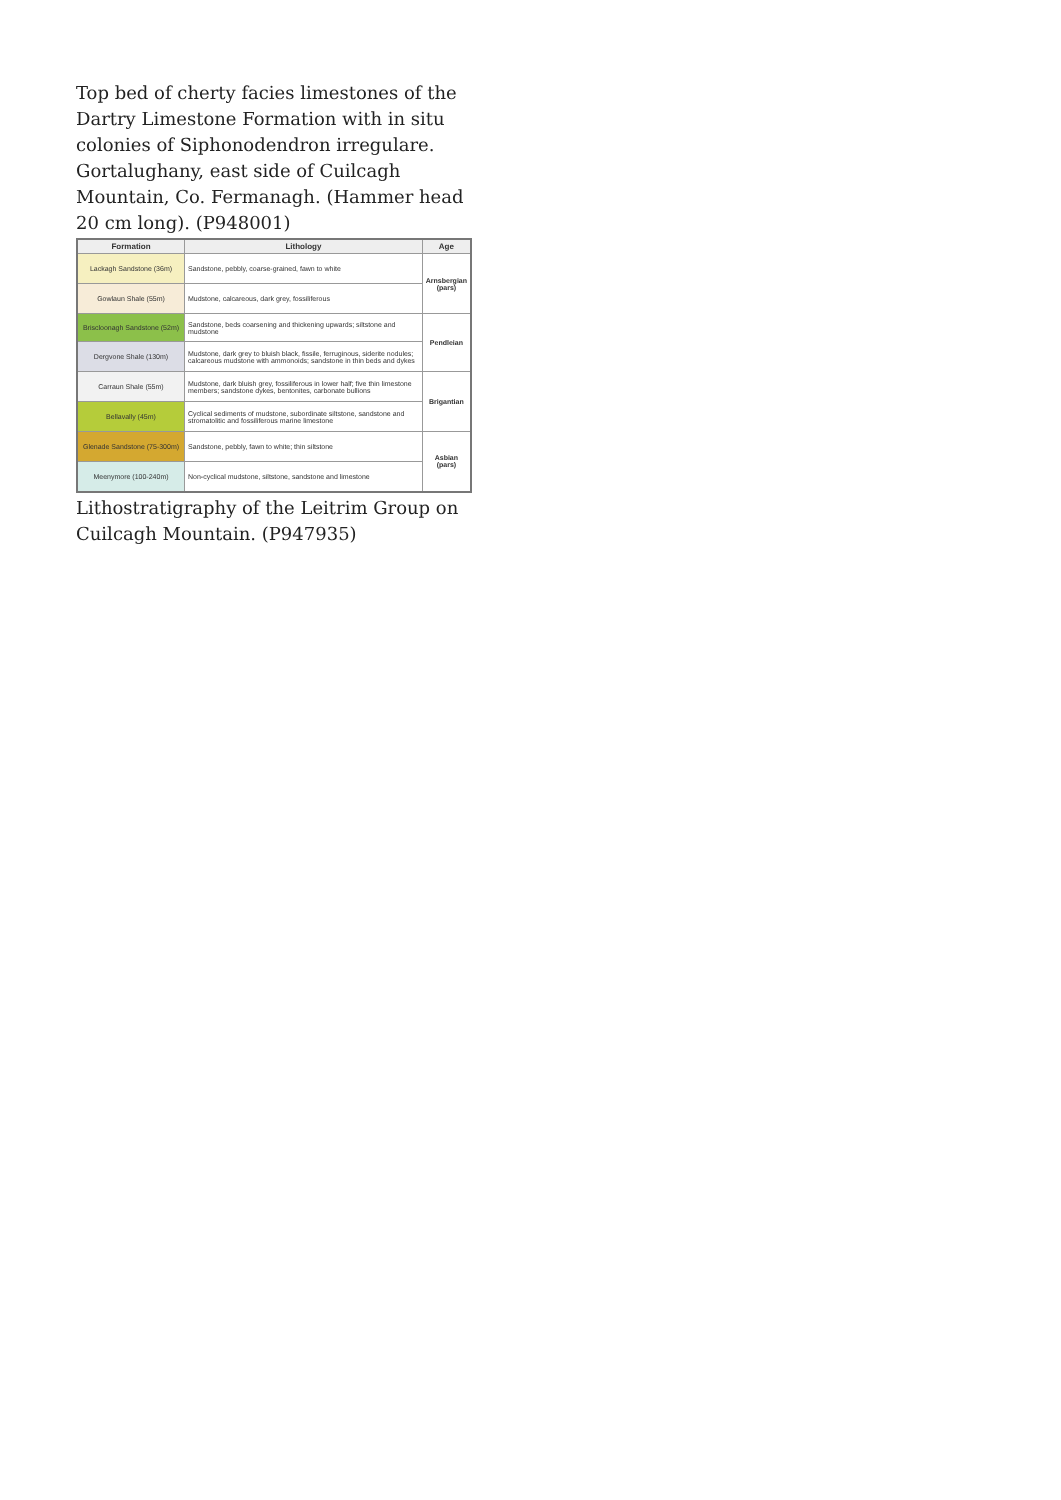Top bed of cherty facies limestones of the Dartry Limestone Formation with in situ colonies of Siphonodendron irregulare. Gortalughany, east side of Cuilcagh Mountain, Co. Fermanagh. (Hammer head 20 cm long). (P948001)
| Formation | Lithology | Age |
| --- | --- | --- |
| Lackagh Sandstone (36m) | Sandstone, pebbly, coarse-grained, fawn to white | Arnsbergian (pars) |
| Gowlaun Shale (55m) | Mudstone, calcareous, dark grey, fossiliferous | |
| Briscloonagh Sandstone (52m) | Sandstone, beds coarsening and thickening upwards; siltstone and mudstone | Pendleian |
| Dergvone Shale (130m) | Mudstone, dark grey to bluish black, fissile, ferruginous, siderite nodules; calcareous mudstone with ammonoids; sandstone in thin beds and dykes | |
| Carraun Shale (55m) | Mudstone, dark bluish grey, fossiliferous in lower half; five thin limestone members; sandstone dykes, bentonites, carbonate bullions | Brigantian |
| Bellavally (45m) | Cyclical sediments of mudstone, subordinate siltstone, sandstone and stromatolitic and fossiliferous marine limestone | |
| Glenade Sandstone (75-300m) | Sandstone, pebbly, fawn to white; thin siltstone | Asbian (pars) |
| Meenymore (100-240m) | Non-cyclical mudstone, siltstone, sandstone and limestone | |
Lithostratigraphy of the Leitrim Group on Cuilcagh Mountain. (P947935)